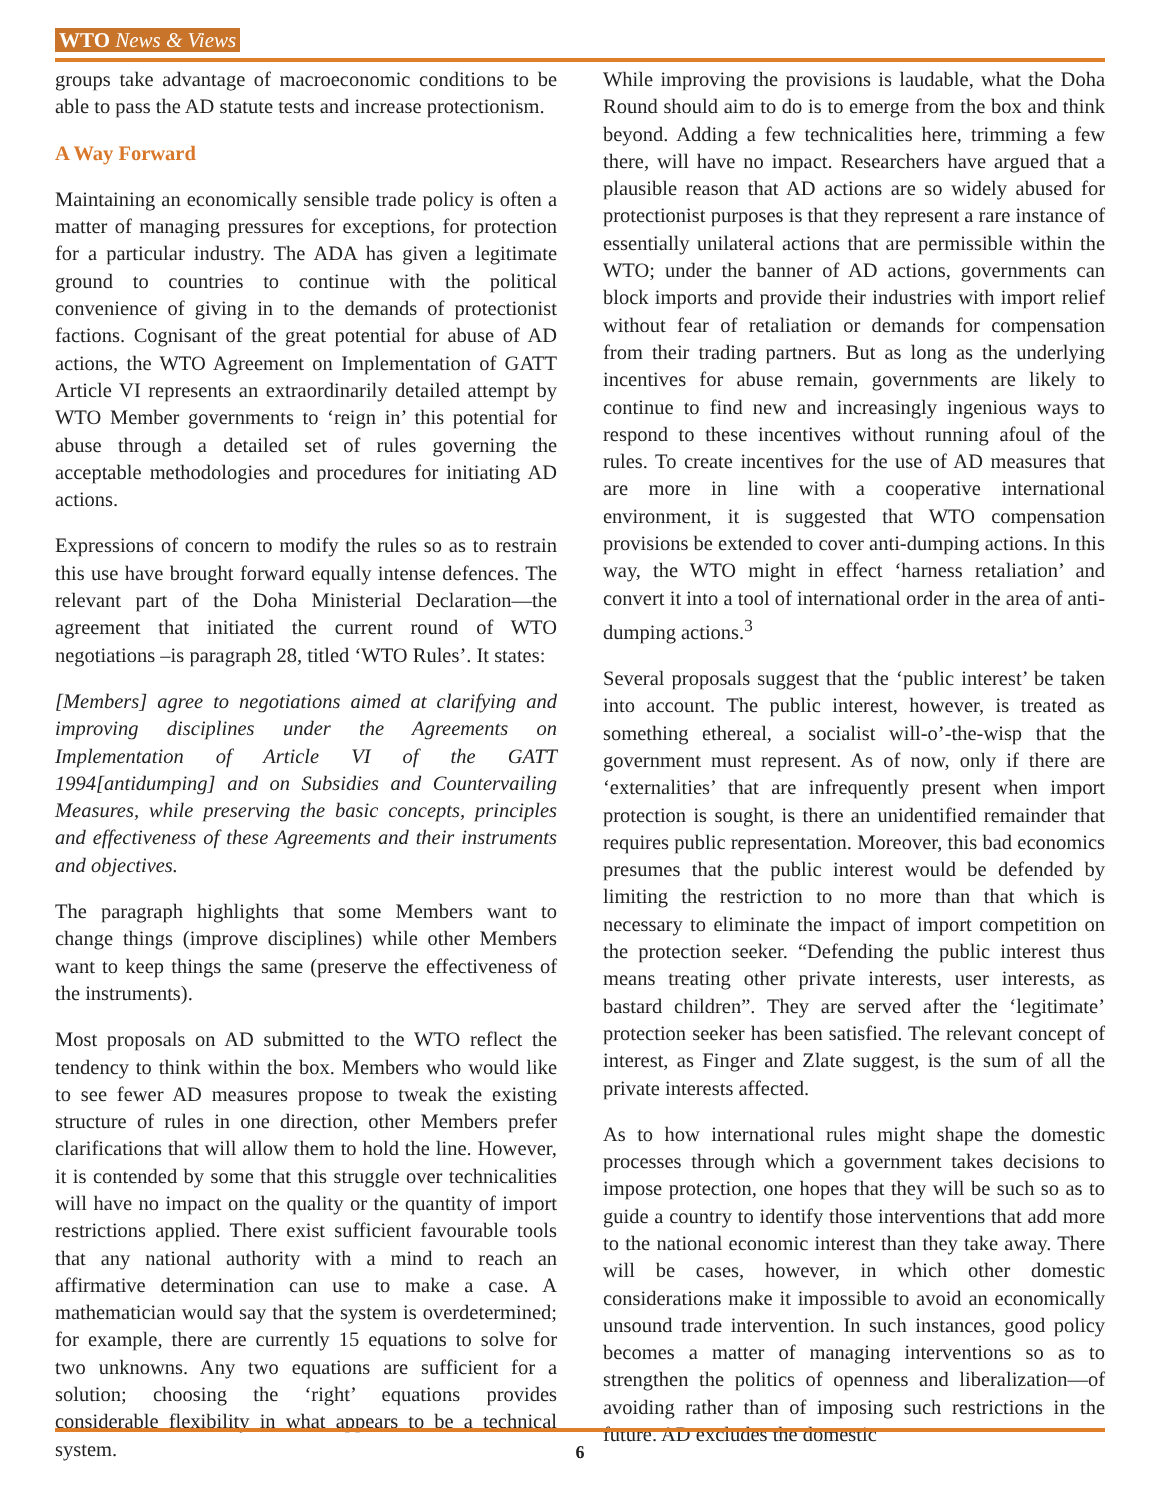WTO News & Views
groups take advantage of macroeconomic conditions to be able to pass the AD statute tests and increase protectionism.
A Way Forward
Maintaining an economically sensible trade policy is often a matter of managing pressures for exceptions, for protection for a particular industry. The ADA has given a legitimate ground to countries to continue with the political convenience of giving in to the demands of protectionist factions. Cognisant of the great potential for abuse of AD actions, the WTO Agreement on Implementation of GATT Article VI represents an extraordinarily detailed attempt by WTO Member governments to ‘reign in’ this potential for abuse through a detailed set of rules governing the acceptable methodologies and procedures for initiating AD actions.
Expressions of concern to modify the rules so as to restrain this use have brought forward equally intense defences. The relevant part of the Doha Ministerial Declaration—the agreement that initiated the current round of WTO negotiations –is paragraph 28, titled ‘WTO Rules’. It states:
[Members] agree to negotiations aimed at clarifying and improving disciplines under the Agreements on Implementation of Article VI of the GATT 1994[antidumping] and on Subsidies and Countervailing Measures, while preserving the basic concepts, principles and effectiveness of these Agreements and their instruments and objectives.
The paragraph highlights that some Members want to change things (improve disciplines) while other Members want to keep things the same (preserve the effectiveness of the instruments).
Most proposals on AD submitted to the WTO reflect the tendency to think within the box. Members who would like to see fewer AD measures propose to tweak the existing structure of rules in one direction, other Members prefer clarifications that will allow them to hold the line. However, it is contended by some that this struggle over technicalities will have no impact on the quality or the quantity of import restrictions applied. There exist sufficient favourable tools that any national authority with a mind to reach an affirmative determination can use to make a case. A mathematician would say that the system is overdetermined; for example, there are currently 15 equations to solve for two unknowns. Any two equations are sufficient for a solution; choosing the ‘right’ equations provides considerable flexibility in what appears to be a technical system.
While improving the provisions is laudable, what the Doha Round should aim to do is to emerge from the box and think beyond. Adding a few technicalities here, trimming a few there, will have no impact. Researchers have argued that a plausible reason that AD actions are so widely abused for protectionist purposes is that they represent a rare instance of essentially unilateral actions that are permissible within the WTO; under the banner of AD actions, governments can block imports and provide their industries with import relief without fear of retaliation or demands for compensation from their trading partners. But as long as the underlying incentives for abuse remain, governments are likely to continue to find new and increasingly ingenious ways to respond to these incentives without running afoul of the rules. To create incentives for the use of AD measures that are more in line with a cooperative international environment, it is suggested that WTO compensation provisions be extended to cover anti-dumping actions. In this way, the WTO might in effect ‘harness retaliation’ and convert it into a tool of international order in the area of anti-dumping actions.<sup>3</sup>
Several proposals suggest that the ‘public interest’ be taken into account. The public interest, however, is treated as something ethereal, a socialist will-o’-the-wisp that the government must represent. As of now, only if there are ‘externalities’ that are infrequently present when import protection is sought, is there an unidentified remainder that requires public representation. Moreover, this bad economics presumes that the public interest would be defended by limiting the restriction to no more than that which is necessary to eliminate the impact of import competition on the protection seeker. “Defending the public interest thus means treating other private interests, user interests, as bastard children”. They are served after the ‘legitimate’ protection seeker has been satisfied. The relevant concept of interest, as Finger and Zlate suggest, is the sum of all the private interests affected.
As to how international rules might shape the domestic processes through which a government takes decisions to impose protection, one hopes that they will be such so as to guide a country to identify those interventions that add more to the national economic interest than they take away. There will be cases, however, in which other domestic considerations make it impossible to avoid an economically unsound trade intervention. In such instances, good policy becomes a matter of managing interventions so as to strengthen the politics of openness and liberalization—of avoiding rather than of imposing such restrictions in the future. AD excludes the domestic
6